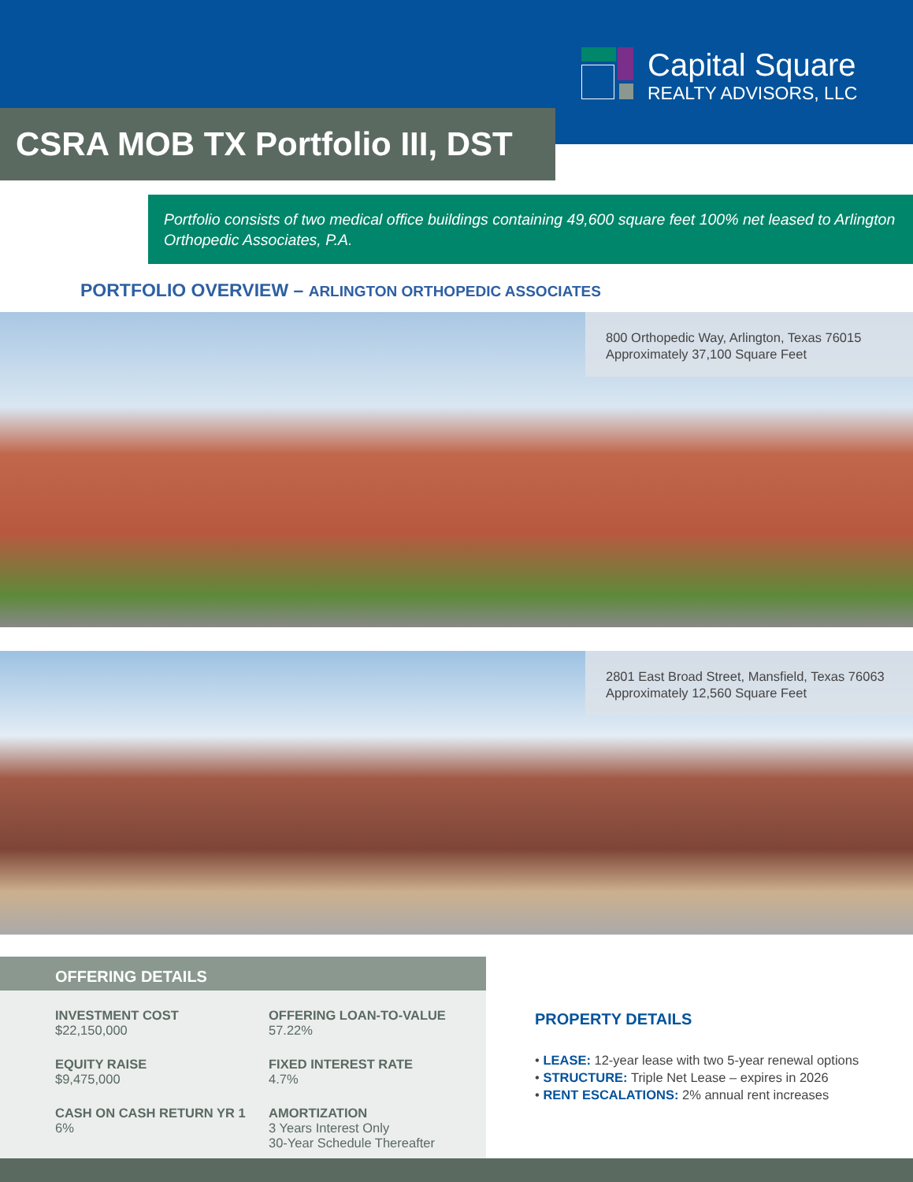Capital Square
REALTY ADVISORS, LLC
CSRA MOB TX Portfolio III, DST
Portfolio consists of two medical office buildings containing 49,600 square feet 100% net leased to Arlington Orthopedic Associates, P.A.
PORTFOLIO OVERVIEW – ARLINGTON ORTHOPEDIC ASSOCIATES
800 Orthopedic Way, Arlington, Texas 76015
Approximately 37,100 Square Feet
2801 East Broad Street, Mansfield, Texas 76063
Approximately 12,560 Square Feet
OFFERING DETAILS
INVESTMENT COST
$22,150,000
OFFERING LOAN-TO-VALUE
57.22%
EQUITY RAISE
$9,475,000
FIXED INTEREST RATE
4.7%
CASH ON CASH RETURN YR 1
6%
AMORTIZATION
3 Years Interest Only
30-Year Schedule Thereafter
PROPERTY DETAILS
• LEASE: 12-year lease with two 5-year renewal options
• STRUCTURE: Triple Net Lease – expires in 2026
• RENT ESCALATIONS: 2% annual rent increases